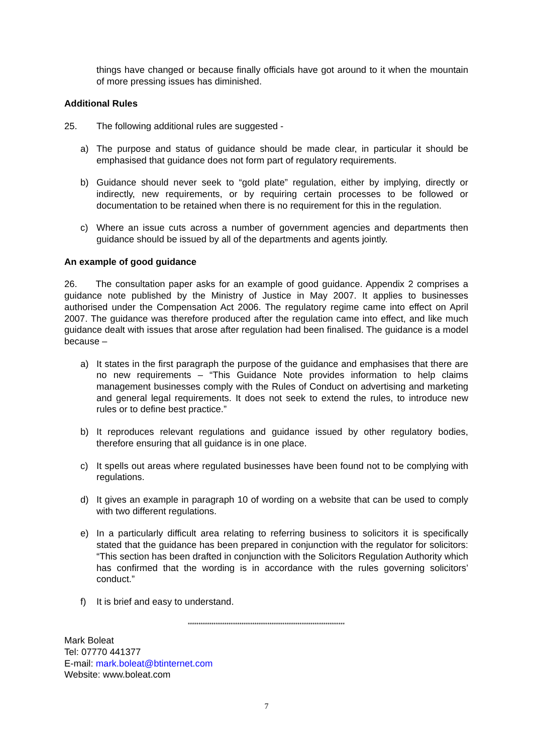things have changed or because finally officials have got around to it when the mountain of more pressing issues has diminished.
Additional Rules
25. The following additional rules are suggested -
a) The purpose and status of guidance should be made clear, in particular it should be emphasised that guidance does not form part of regulatory requirements.
b) Guidance should never seek to “gold plate” regulation, either by implying, directly or indirectly, new requirements, or by requiring certain processes to be followed or documentation to be retained when there is no requirement for this in the regulation.
c) Where an issue cuts across a number of government agencies and departments then guidance should be issued by all of the departments and agents jointly.
An example of good guidance
26. The consultation paper asks for an example of good guidance. Appendix 2 comprises a guidance note published by the Ministry of Justice in May 2007. It applies to businesses authorised under the Compensation Act 2006. The regulatory regime came into effect on April 2007. The guidance was therefore produced after the regulation came into effect, and like much guidance dealt with issues that arose after regulation had been finalised. The guidance is a model because –
a) It states in the first paragraph the purpose of the guidance and emphasises that there are no new requirements – “This Guidance Note provides information to help claims management businesses comply with the Rules of Conduct on advertising and marketing and general legal requirements. It does not seek to extend the rules, to introduce new rules or to define best practice.”
b) It reproduces relevant regulations and guidance issued by other regulatory bodies, therefore ensuring that all guidance is in one place.
c) It spells out areas where regulated businesses have been found not to be complying with regulations.
d) It gives an example in paragraph 10 of wording on a website that can be used to comply with two different regulations.
e) In a particularly difficult area relating to referring business to solicitors it is specifically stated that the guidance has been prepared in conjunction with the regulator for solicitors: “This section has been drafted in conjunction with the Solicitors Regulation Authority which has confirmed that the wording is in accordance with the rules governing solicitors’ conduct.”
f) It is brief and easy to understand.
*************************************************************************
Mark Boleat
Tel: 07770 441377
E-mail: mark.boleat@btinternet.com
Website: www.boleat.com
7